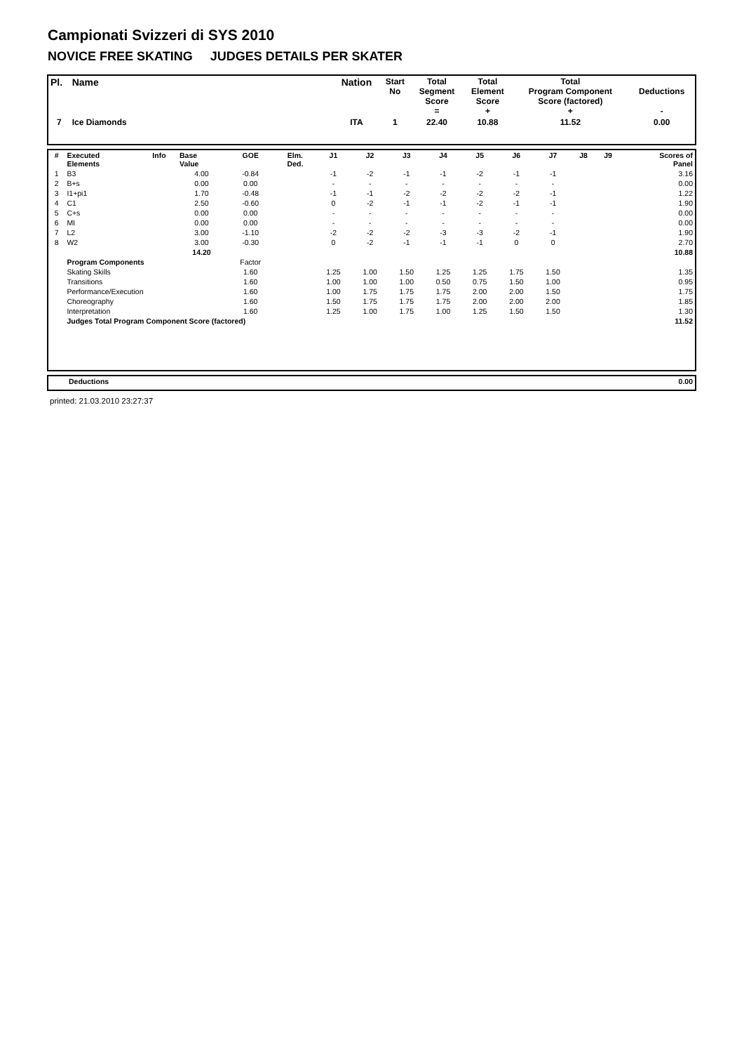Campionati Svizzeri di SYS 2010
NOVICE FREE SKATING JUDGES DETAILS PER SKATER
| Pl. | Name | Nation | Start No | Total Segment Score = | Total Element Score + | Total Program Component Score (factored) + | Deductions - |
| --- | --- | --- | --- | --- | --- | --- | --- |
| 7 | Ice Diamonds | ITA | 1 | 22.40 | 10.88 | 11.52 | 0.00 |
| # | Executed Elements | Info | Base Value | GOE | Elm. Ded. | J1 | J2 | J3 | J4 | J5 | J6 | J7 | J8 | J9 | Scores of Panel |
| --- | --- | --- | --- | --- | --- | --- | --- | --- | --- | --- | --- | --- | --- | --- | --- |
| 1 | B3 | | 4.00 | -0.84 | | -1 | -2 | -1 | -1 | -2 | -1 | -1 | | | 3.16 |
| 2 | B+s | | 0.00 | 0.00 | | - | - | - | - | - | - | - | | | 0.00 |
| 3 | I1+pi1 | | 1.70 | -0.48 | | -1 | -1 | -2 | -2 | -2 | -2 | -1 | | | 1.22 |
| 4 | C1 | | 2.50 | -0.60 | | 0 | -2 | -1 | -1 | -2 | -1 | -1 | | | 1.90 |
| 5 | C+s | | 0.00 | 0.00 | | - | - | - | - | - | - | - | | | 0.00 |
| 6 | MI | | 0.00 | 0.00 | | - | - | - | - | - | - | - | | | 0.00 |
| 7 | L2 | | 3.00 | -1.10 | | -2 | -2 | -2 | -3 | -3 | -2 | -1 | | | 1.90 |
| 8 | W2 | | 3.00 | -0.30 | | 0 | -2 | -1 | -1 | -1 | 0 | 0 | | | 2.70 |
| | | | 14.20 | | | | | | | | | | | | 10.88 |
| | Program Components | | | Factor | | | | | | | | | | | |
| | Skating Skills | | | 1.60 | | 1.25 | 1.00 | 1.50 | 1.25 | 1.25 | 1.75 | 1.50 | | | 1.35 |
| | Transitions | | | 1.60 | | 1.00 | 1.00 | 1.00 | 0.50 | 0.75 | 1.50 | 1.00 | | | 0.95 |
| | Performance/Execution | | | 1.60 | | 1.00 | 1.75 | 1.75 | 1.75 | 2.00 | 2.00 | 1.50 | | | 1.75 |
| | Choreography | | | 1.60 | | 1.50 | 1.75 | 1.75 | 1.75 | 2.00 | 2.00 | 2.00 | | | 1.85 |
| | Interpretation | | | 1.60 | | 1.25 | 1.00 | 1.75 | 1.00 | 1.25 | 1.50 | 1.50 | | | 1.30 |
| | Judges Total Program Component Score (factored) | | | | | | | | | | | | | | 11.52 |
| | Deductions | 0.00 |
printed: 21.03.2010 23:27:37